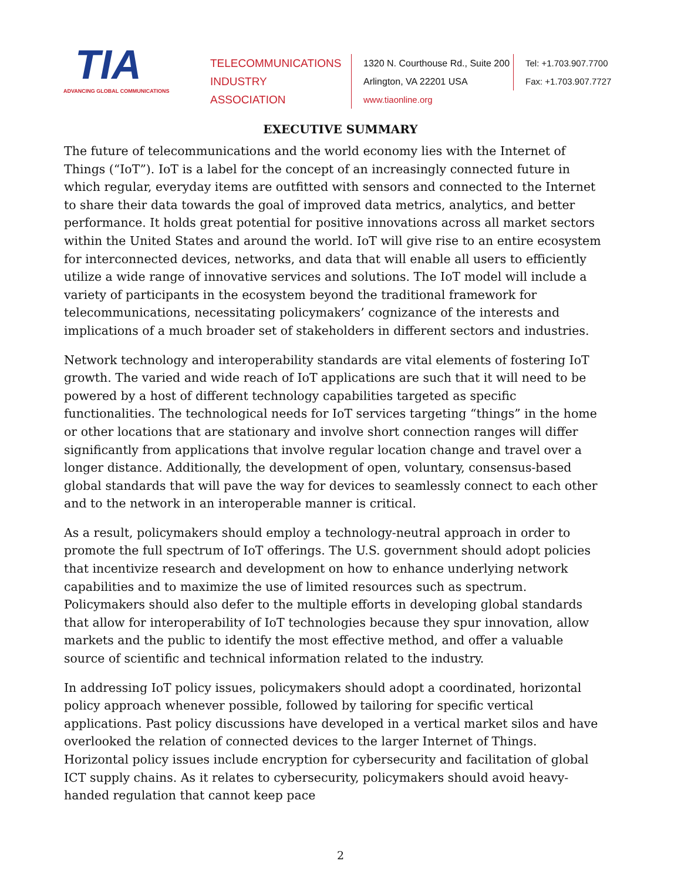TIA
ADVANCING GLOBAL COMMUNICATIONS
TELECOMMUNICATIONS
INDUSTRY ASSOCIATION
1320 N. Courthouse Rd., Suite 200
Arlington, VA 22201 USA
www.tiaonline.org
Tel: +1.703.907.7700
Fax: +1.703.907.7727
EXECUTIVE SUMMARY
The future of telecommunications and the world economy lies with the Internet of Things (“IoT”). IoT is a label for the concept of an increasingly connected future in which regular, everyday items are outfitted with sensors and connected to the Internet to share their data towards the goal of improved data metrics, analytics, and better performance. It holds great potential for positive innovations across all market sectors within the United States and around the world. IoT will give rise to an entire ecosystem for interconnected devices, networks, and data that will enable all users to efficiently utilize a wide range of innovative services and solutions. The IoT model will include a variety of participants in the ecosystem beyond the traditional framework for telecommunications, necessitating policymakers’ cognizance of the interests and implications of a much broader set of stakeholders in different sectors and industries.
Network technology and interoperability standards are vital elements of fostering IoT growth. The varied and wide reach of IoT applications are such that it will need to be powered by a host of different technology capabilities targeted as specific functionalities. The technological needs for IoT services targeting “things” in the home or other locations that are stationary and involve short connection ranges will differ significantly from applications that involve regular location change and travel over a longer distance. Additionally, the development of open, voluntary, consensus-based global standards that will pave the way for devices to seamlessly connect to each other and to the network in an interoperable manner is critical.
As a result, policymakers should employ a technology-neutral approach in order to promote the full spectrum of IoT offerings. The U.S. government should adopt policies that incentivize research and development on how to enhance underlying network capabilities and to maximize the use of limited resources such as spectrum. Policymakers should also defer to the multiple efforts in developing global standards that allow for interoperability of IoT technologies because they spur innovation, allow markets and the public to identify the most effective method, and offer a valuable source of scientific and technical information related to the industry.
In addressing IoT policy issues, policymakers should adopt a coordinated, horizontal policy approach whenever possible, followed by tailoring for specific vertical applications. Past policy discussions have developed in a vertical market silos and have overlooked the relation of connected devices to the larger Internet of Things. Horizontal policy issues include encryption for cybersecurity and facilitation of global ICT supply chains. As it relates to cybersecurity, policymakers should avoid heavy-handed regulation that cannot keep pace
2